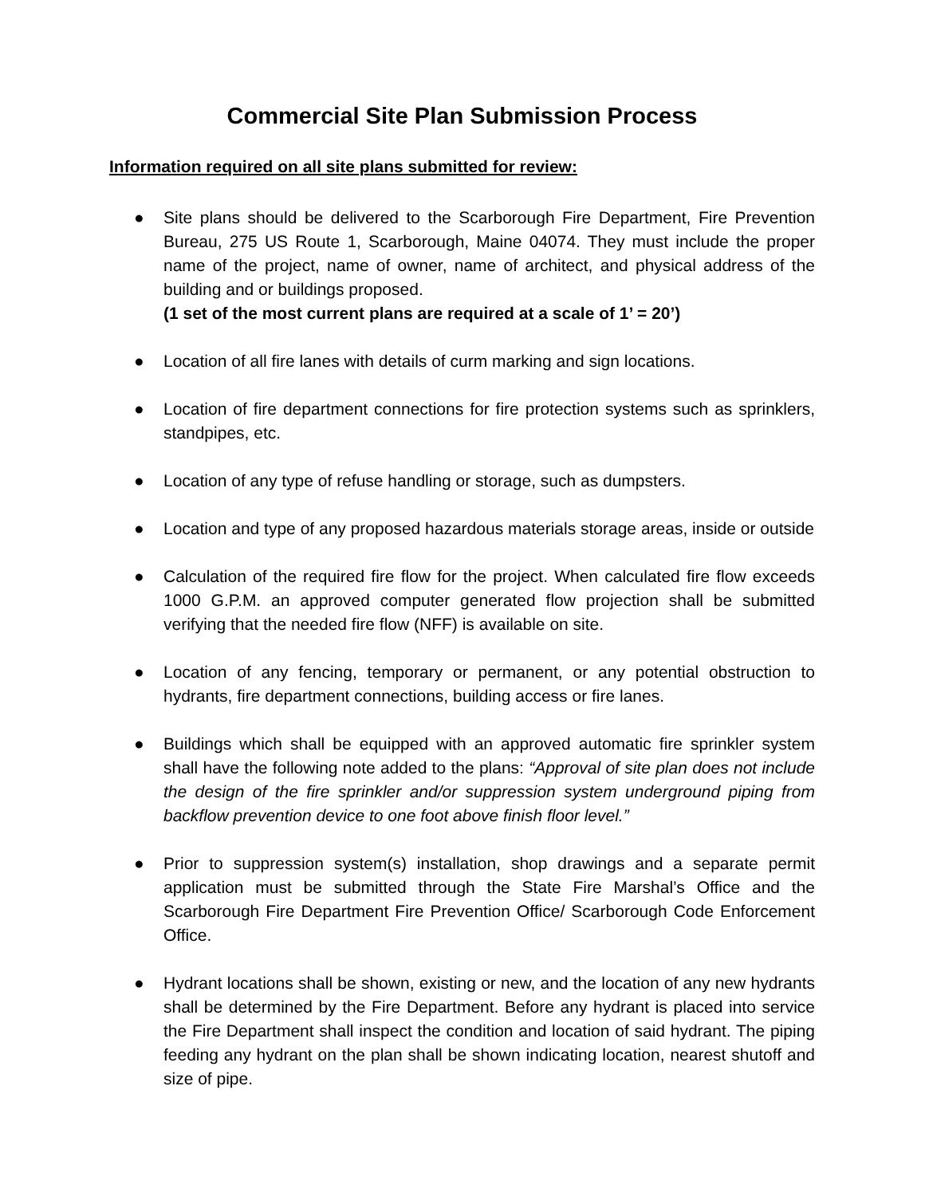Commercial Site Plan Submission Process
Information required on all site plans submitted for review:
● Site plans should be delivered to the Scarborough Fire Department, Fire Prevention Bureau, 275 US Route 1, Scarborough, Maine 04074. They must include the proper name of the project, name of owner, name of architect, and physical address of the building and or buildings proposed.
(1 set of the most current plans are required at a scale of 1’ = 20’)
● Location of all fire lanes with details of curm marking and sign locations.
● Location of fire department connections for fire protection systems such as sprinklers, standpipes, etc.
● Location of any type of refuse handling or storage, such as dumpsters.
● Location and type of any proposed hazardous materials storage areas, inside or outside
● Calculation of the required fire flow for the project. When calculated fire flow exceeds 1000 G.P.M. an approved computer generated flow projection shall be submitted verifying that the needed fire flow (NFF) is available on site.
● Location of any fencing, temporary or permanent, or any potential obstruction to hydrants, fire department connections, building access or fire lanes.
● Buildings which shall be equipped with an approved automatic fire sprinkler system shall have the following note added to the plans: “Approval of site plan does not include the design of the fire sprinkler and/or suppression system underground piping from backflow prevention device to one foot above finish floor level.”
● Prior to suppression system(s) installation, shop drawings and a separate permit application must be submitted through the State Fire Marshal’s Office and the Scarborough Fire Department Fire Prevention Office/ Scarborough Code Enforcement Office.
● Hydrant locations shall be shown, existing or new, and the location of any new hydrants shall be determined by the Fire Department. Before any hydrant is placed into service the Fire Department shall inspect the condition and location of said hydrant. The piping feeding any hydrant on the plan shall be shown indicating location, nearest shutoff and size of pipe.